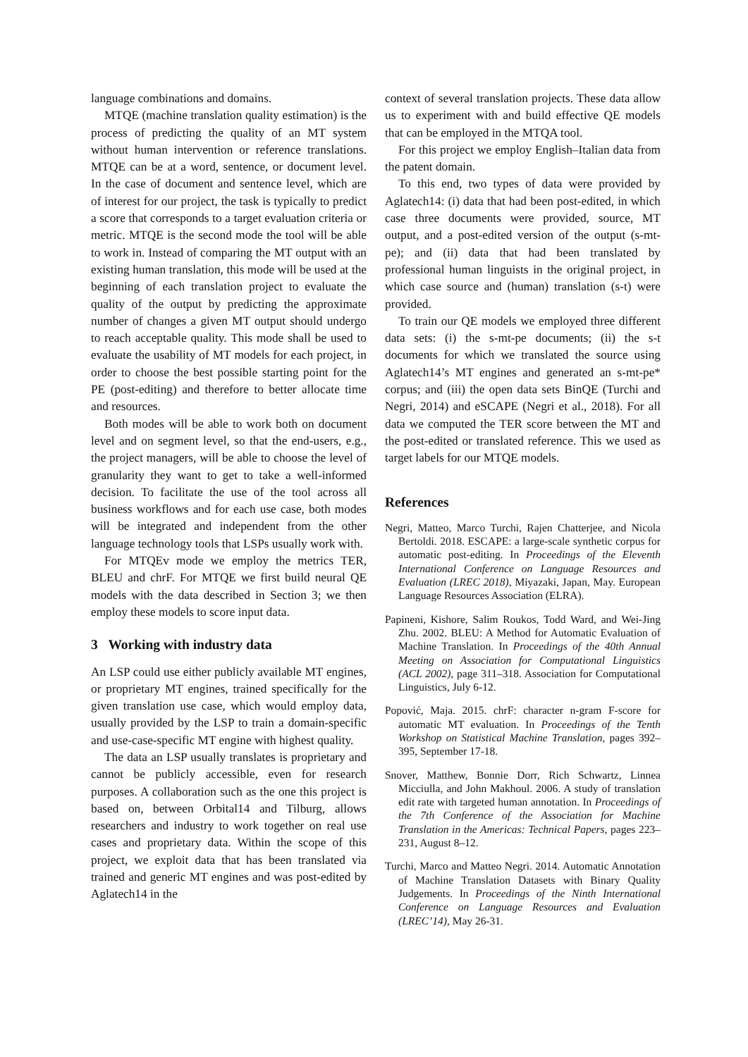language combinations and domains.
MTQE (machine translation quality estimation) is the process of predicting the quality of an MT system without human intervention or reference translations. MTQE can be at a word, sentence, or document level. In the case of document and sentence level, which are of interest for our project, the task is typically to predict a score that corresponds to a target evaluation criteria or metric. MTQE is the second mode the tool will be able to work in. Instead of comparing the MT output with an existing human translation, this mode will be used at the beginning of each translation project to evaluate the quality of the output by predicting the approximate number of changes a given MT output should undergo to reach acceptable quality. This mode shall be used to evaluate the usability of MT models for each project, in order to choose the best possible starting point for the PE (post-editing) and therefore to better allocate time and resources.
Both modes will be able to work both on document level and on segment level, so that the end-users, e.g., the project managers, will be able to choose the level of granularity they want to get to take a well-informed decision. To facilitate the use of the tool across all business workflows and for each use case, both modes will be integrated and independent from the other language technology tools that LSPs usually work with.
For MTQEv mode we employ the metrics TER, BLEU and chrF. For MTQE we first build neural QE models with the data described in Section 3; we then employ these models to score input data.
3 Working with industry data
An LSP could use either publicly available MT engines, or proprietary MT engines, trained specifically for the given translation use case, which would employ data, usually provided by the LSP to train a domain-specific and use-case-specific MT engine with highest quality.
The data an LSP usually translates is proprietary and cannot be publicly accessible, even for research purposes. A collaboration such as the one this project is based on, between Orbital14 and Tilburg, allows researchers and industry to work together on real use cases and proprietary data. Within the scope of this project, we exploit data that has been translated via trained and generic MT engines and was post-edited by Aglatech14 in the
context of several translation projects. These data allow us to experiment with and build effective QE models that can be employed in the MTQA tool.
For this project we employ English–Italian data from the patent domain.
To this end, two types of data were provided by Aglatech14: (i) data that had been post-edited, in which case three documents were provided, source, MT output, and a post-edited version of the output (s-mt-pe); and (ii) data that had been translated by professional human linguists in the original project, in which case source and (human) translation (s-t) were provided.
To train our QE models we employed three different data sets: (i) the s-mt-pe documents; (ii) the s-t documents for which we translated the source using Aglatech14’s MT engines and generated an s-mt-pe* corpus; and (iii) the open data sets BinQE (Turchi and Negri, 2014) and eSCAPE (Negri et al., 2018). For all data we computed the TER score between the MT and the post-edited or translated reference. This we used as target labels for our MTQE models.
References
Negri, Matteo, Marco Turchi, Rajen Chatterjee, and Nicola Bertoldi. 2018. ESCAPE: a large-scale synthetic corpus for automatic post-editing. In Proceedings of the Eleventh International Conference on Language Resources and Evaluation (LREC 2018), Miyazaki, Japan, May. European Language Resources Association (ELRA).
Papineni, Kishore, Salim Roukos, Todd Ward, and Wei-Jing Zhu. 2002. BLEU: A Method for Automatic Evaluation of Machine Translation. In Proceedings of the 40th Annual Meeting on Association for Computational Linguistics (ACL 2002), page 311–318. Association for Computational Linguistics, July 6-12.
Popović, Maja. 2015. chrF: character n-gram F-score for automatic MT evaluation. In Proceedings of the Tenth Workshop on Statistical Machine Translation, pages 392–395, September 17-18.
Snover, Matthew, Bonnie Dorr, Rich Schwartz, Linnea Micciulla, and John Makhoul. 2006. A study of translation edit rate with targeted human annotation. In Proceedings of the 7th Conference of the Association for Machine Translation in the Americas: Technical Papers, pages 223–231, August 8–12.
Turchi, Marco and Matteo Negri. 2014. Automatic Annotation of Machine Translation Datasets with Binary Quality Judgements. In Proceedings of the Ninth International Conference on Language Resources and Evaluation (LREC’14), May 26-31.